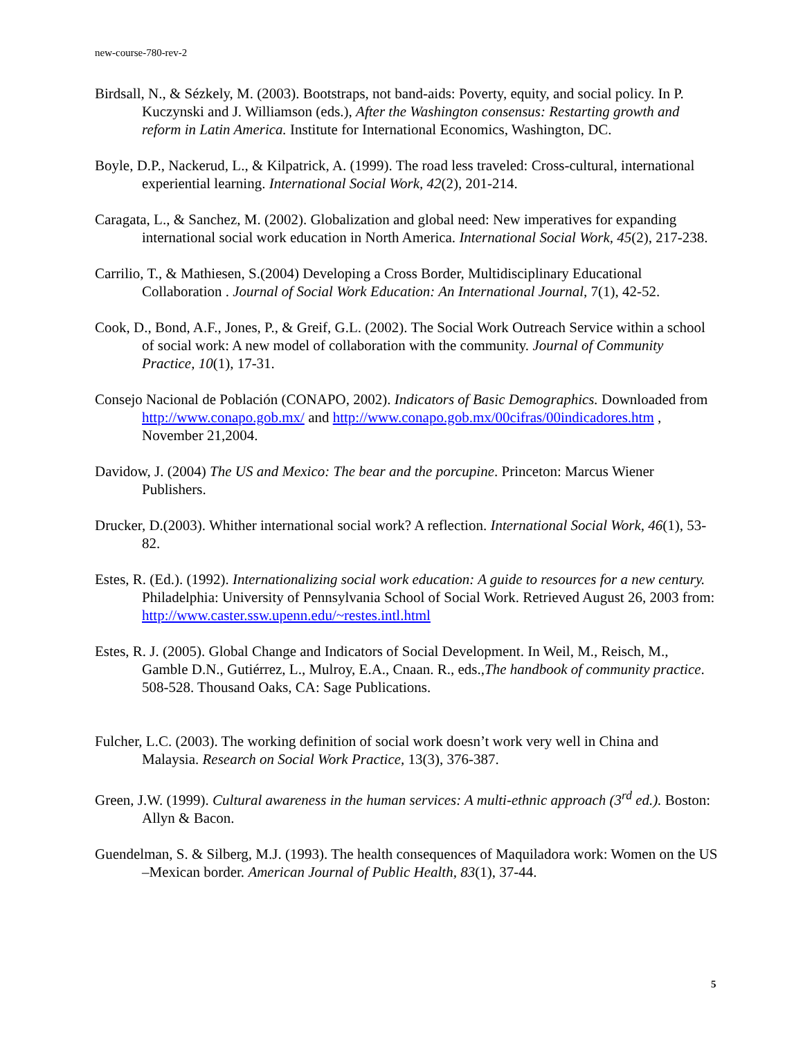new-course-780-rev-2
Birdsall, N., & Sézkely, M. (2003). Bootstraps, not band-aids: Poverty, equity, and social policy. In P. Kuczynski and J. Williamson (eds.), After the Washington consensus: Restarting growth and reform in Latin America. Institute for International Economics, Washington, DC.
Boyle, D.P., Nackerud, L., & Kilpatrick, A. (1999). The road less traveled: Cross-cultural, international experiential learning. International Social Work, 42(2), 201-214.
Caragata, L., & Sanchez, M. (2002). Globalization and global need: New imperatives for expanding international social work education in North America. International Social Work, 45(2), 217-238.
Carrilio, T., & Mathiesen, S.(2004) Developing a Cross Border, Multidisciplinary Educational Collaboration . Journal of Social Work Education: An International Journal, 7(1), 42-52.
Cook, D., Bond, A.F., Jones, P., & Greif, G.L. (2002). The Social Work Outreach Service within a school of social work: A new model of collaboration with the community. Journal of Community Practice, 10(1), 17-31.
Consejo Nacional de Población (CONAPO, 2002). Indicators of Basic Demographics. Downloaded from http://www.conapo.gob.mx/ and http://www.conapo.gob.mx/00cifras/00indicadores.htm , November 21,2004.
Davidow, J. (2004) The US and Mexico: The bear and the porcupine. Princeton: Marcus Wiener Publishers.
Drucker, D.(2003). Whither international social work? A reflection. International Social Work, 46(1), 53- 82.
Estes, R. (Ed.). (1992). Internationalizing social work education: A guide to resources for a new century. Philadelphia: University of Pennsylvania School of Social Work. Retrieved August 26, 2003 from: http://www.caster.ssw.upenn.edu/~restes.intl.html
Estes, R. J. (2005). Global Change and Indicators of Social Development. In Weil, M., Reisch, M., Gamble D.N., Gutiérrez, L., Mulroy, E.A., Cnaan. R., eds.,The handbook of community practice. 508-528. Thousand Oaks, CA: Sage Publications.
Fulcher, L.C. (2003). The working definition of social work doesn’t work very well in China and Malaysia. Research on Social Work Practice, 13(3), 376-387.
Green, J.W. (1999). Cultural awareness in the human services: A multi-ethnic approach (3<sup>rd</sup> ed.). Boston: Allyn & Bacon.
Guendelman, S. & Silberg, M.J. (1993). The health consequences of Maquiladora work: Women on the US –Mexican border. American Journal of Public Health, 83(1), 37-44.
5